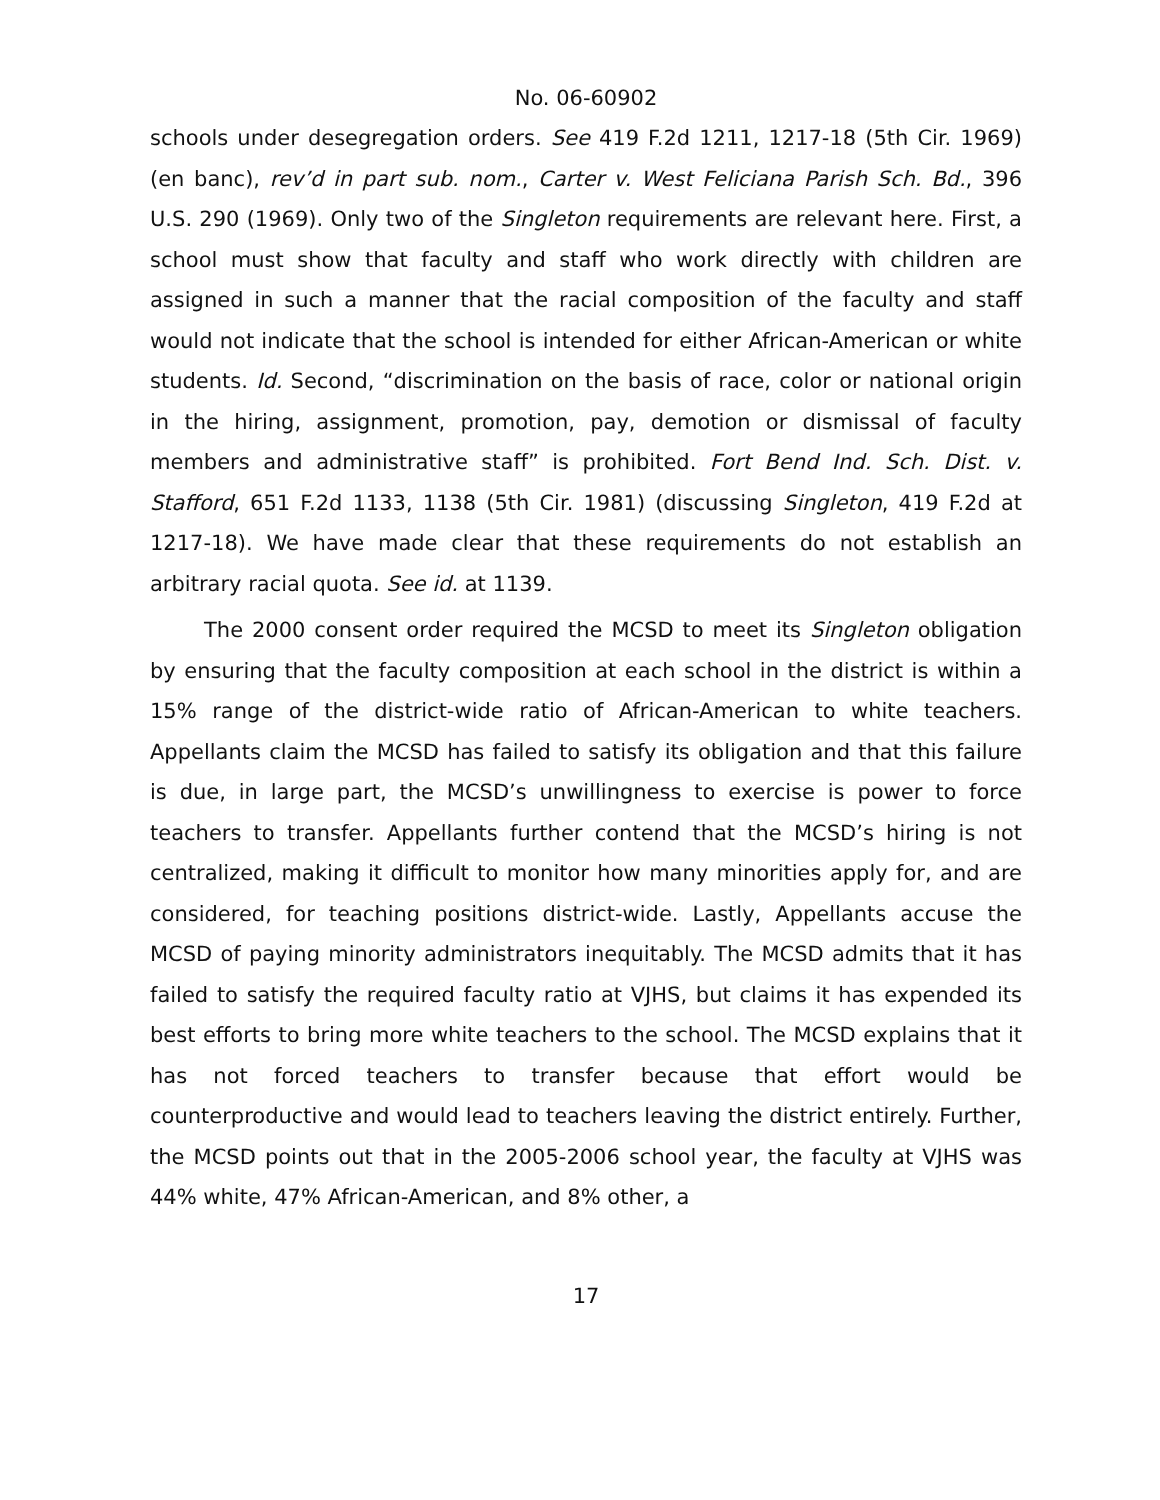No. 06-60902
schools under desegregation orders. See 419 F.2d 1211, 1217-18 (5th Cir. 1969) (en banc), rev’d in part sub. nom., Carter v. West Feliciana Parish Sch. Bd., 396 U.S. 290 (1969). Only two of the Singleton requirements are relevant here. First, a school must show that faculty and staff who work directly with children are assigned in such a manner that the racial composition of the faculty and staff would not indicate that the school is intended for either African-American or white students. Id. Second, “discrimination on the basis of race, color or national origin in the hiring, assignment, promotion, pay, demotion or dismissal of faculty members and administrative staff” is prohibited. Fort Bend Ind. Sch. Dist. v. Stafford, 651 F.2d 1133, 1138 (5th Cir. 1981) (discussing Singleton, 419 F.2d at 1217-18). We have made clear that these requirements do not establish an arbitrary racial quota. See id. at 1139.
The 2000 consent order required the MCSD to meet its Singleton obligation by ensuring that the faculty composition at each school in the district is within a 15% range of the district-wide ratio of African-American to white teachers. Appellants claim the MCSD has failed to satisfy its obligation and that this failure is due, in large part, the MCSD’s unwillingness to exercise is power to force teachers to transfer. Appellants further contend that the MCSD’s hiring is not centralized, making it difficult to monitor how many minorities apply for, and are considered, for teaching positions district-wide. Lastly, Appellants accuse the MCSD of paying minority administrators inequitably. The MCSD admits that it has failed to satisfy the required faculty ratio at VJHS, but claims it has expended its best efforts to bring more white teachers to the school. The MCSD explains that it has not forced teachers to transfer because that effort would be counterproductive and would lead to teachers leaving the district entirely. Further, the MCSD points out that in the 2005-2006 school year, the faculty at VJHS was 44% white, 47% African-American, and 8% other, a
17